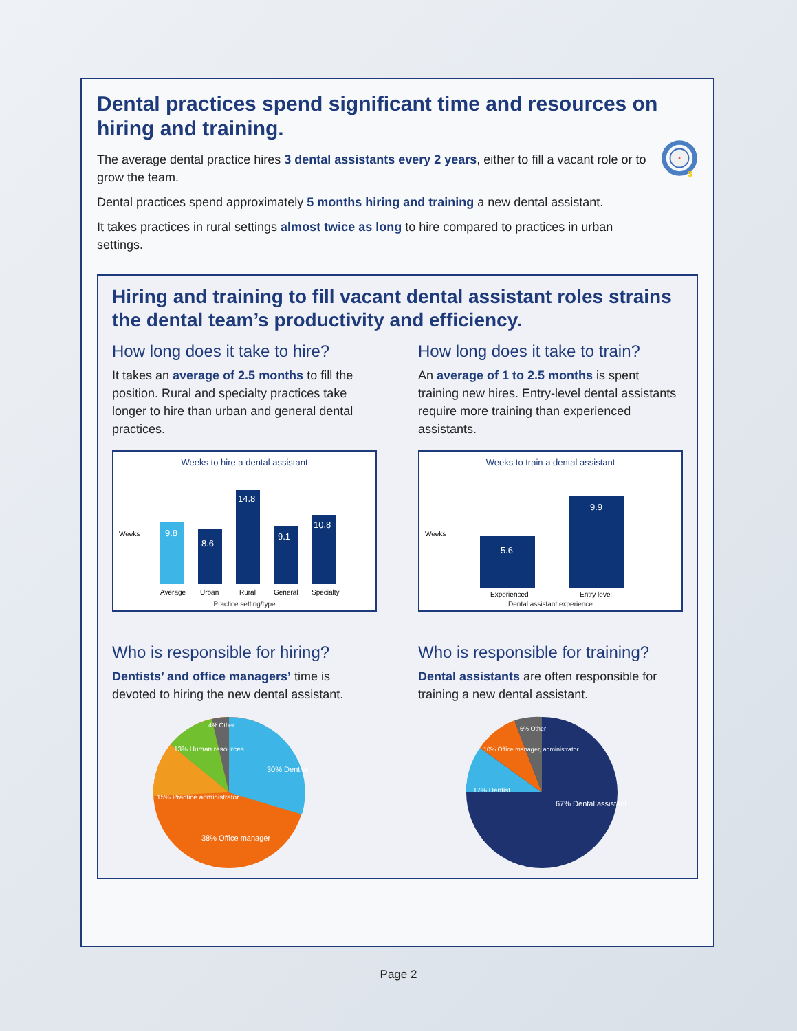Dental practices spend significant time and resources on hiring and training.
The average dental practice hires 3 dental assistants every 2 years, either to fill a vacant role or to grow the team.
Dental practices spend approximately 5 months hiring and training a new dental assistant.
It takes practices in rural settings almost twice as long to hire compared to practices in urban settings.
$
Hiring and training to fill vacant dental assistant roles strains the dental team’s productivity and efficiency.
How long does it take to hire?
It takes an average of 2.5 months to fill the position. Rural and specialty practices take longer to hire than urban and general dental practices.
Weeks to hire a dental assistant
Weeks
9.8
8.6
14.8
9.1
10.8
Average
Urban
Rural
General
Specialty
Practice setting/type
How long does it take to train?
An average of 1 to 2.5 months is spent training new hires. Entry-level dental assistants require more training than experienced assistants.
Weeks to train a dental assistant
Weeks
5.6
9.9
Experienced
Entry level
Dental assistant experience
Who is responsible for hiring?
Dentists’ and office managers’ time is devoted to hiring the new dental assistant.
30% Dentist
38% Office manager
15% Practice administrator
13% Human resources
4% Other
Who is responsible for training?
Dental assistants are often responsible for training a new dental assistant.
67% Dental assistant
17% Dentist
10% Office manager, administrator
6% Other
Page 2